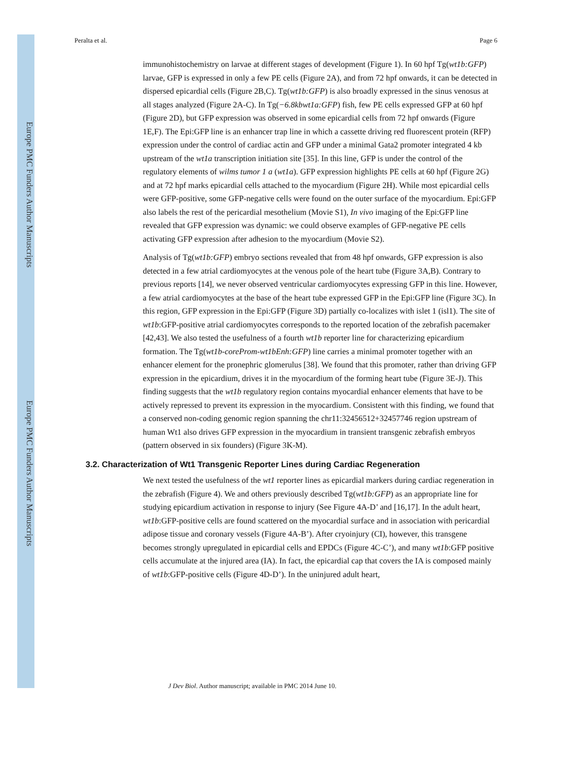Europe PMC Funders Author Manuscripts
Europe PMC Funders Author Manuscripts
Peralta et al. Page 6
immunohistochemistry on larvae at different stages of development (Figure 1). In 60 hpf Tg(wt1b:GFP) larvae, GFP is expressed in only a few PE cells (Figure 2A), and from 72 hpf onwards, it can be detected in dispersed epicardial cells (Figure 2B,C). Tg(wt1b:GFP) is also broadly expressed in the sinus venosus at all stages analyzed (Figure 2A-C). In Tg(−6.8kbwt1a:GFP) fish, few PE cells expressed GFP at 60 hpf (Figure 2D), but GFP expression was observed in some epicardial cells from 72 hpf onwards (Figure 1E,F). The Epi:GFP line is an enhancer trap line in which a cassette driving red fluorescent protein (RFP) expression under the control of cardiac actin and GFP under a minimal Gata2 promoter integrated 4 kb upstream of the wt1a transcription initiation site [35]. In this line, GFP is under the control of the regulatory elements of wilms tumor 1 a (wt1a). GFP expression highlights PE cells at 60 hpf (Figure 2G) and at 72 hpf marks epicardial cells attached to the myocardium (Figure 2H). While most epicardial cells were GFP-positive, some GFP-negative cells were found on the outer surface of the myocardium. Epi:GFP also labels the rest of the pericardial mesothelium (Movie S1), In vivo imaging of the Epi:GFP line revealed that GFP expression was dynamic: we could observe examples of GFP-negative PE cells activating GFP expression after adhesion to the myocardium (Movie S2).
Analysis of Tg(wt1b:GFP) embryo sections revealed that from 48 hpf onwards, GFP expression is also detected in a few atrial cardiomyocytes at the venous pole of the heart tube (Figure 3A,B). Contrary to previous reports [14], we never observed ventricular cardiomyocytes expressing GFP in this line. However, a few atrial cardiomyocytes at the base of the heart tube expressed GFP in the Epi:GFP line (Figure 3C). In this region, GFP expression in the Epi:GFP (Figure 3D) partially co-localizes with islet 1 (isl1). The site of wt1b:GFP-positive atrial cardiomyocytes corresponds to the reported location of the zebrafish pacemaker [42,43]. We also tested the usefulness of a fourth wt1b reporter line for characterizing epicardium formation. The Tg(wt1b-coreProm-wt1bEnh:GFP) line carries a minimal promoter together with an enhancer element for the pronephric glomerulus [38]. We found that this promoter, rather than driving GFP expression in the epicardium, drives it in the myocardium of the forming heart tube (Figure 3E-J). This finding suggests that the wt1b regulatory region contains myocardial enhancer elements that have to be actively repressed to prevent its expression in the myocardium. Consistent with this finding, we found that a conserved non-coding genomic region spanning the chr11:32456512+32457746 region upstream of human Wt1 also drives GFP expression in the myocardium in transient transgenic zebrafish embryos (pattern observed in six founders) (Figure 3K-M).
3.2. Characterization of Wt1 Transgenic Reporter Lines during Cardiac Regeneration
We next tested the usefulness of the wt1 reporter lines as epicardial markers during cardiac regeneration in the zebrafish (Figure 4). We and others previously described Tg(wt1b:GFP) as an appropriate line for studying epicardium activation in response to injury (See Figure 4A-D’ and [16,17]. In the adult heart, wt1b:GFP-positive cells are found scattered on the myocardial surface and in association with pericardial adipose tissue and coronary vessels (Figure 4A-B’). After cryoinjury (CI), however, this transgene becomes strongly upregulated in epicardial cells and EPDCs (Figure 4C-C’), and many wt1b:GFP positive cells accumulate at the injured area (IA). In fact, the epicardial cap that covers the IA is composed mainly of wt1b:GFP-positive cells (Figure 4D-D’). In the uninjured adult heart,
J Dev Biol. Author manuscript; available in PMC 2014 June 10.